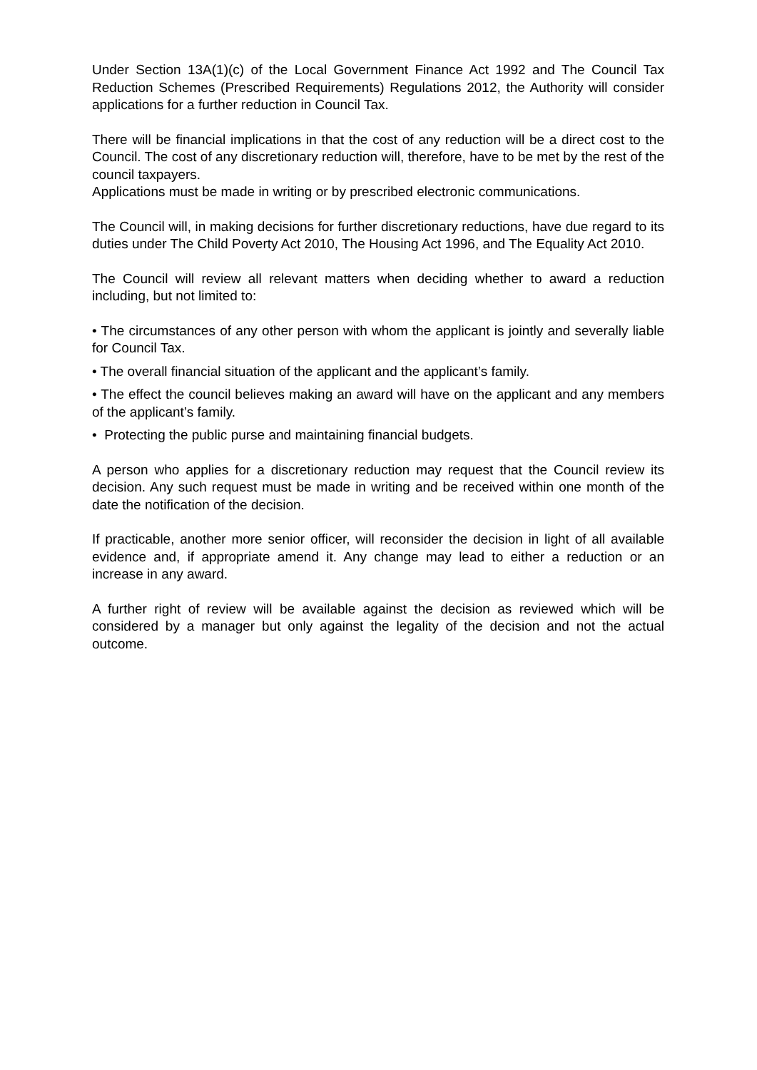Under Section 13A(1)(c) of the Local Government Finance Act 1992 and The Council Tax Reduction Schemes (Prescribed Requirements) Regulations 2012, the Authority will consider applications for a further reduction in Council Tax.
There will be financial implications in that the cost of any reduction will be a direct cost to the Council. The cost of any discretionary reduction will, therefore, have to be met by the rest of the council taxpayers.
Applications must be made in writing or by prescribed electronic communications.
The Council will, in making decisions for further discretionary reductions, have due regard to its duties under The Child Poverty Act 2010, The Housing Act 1996, and The Equality Act 2010.
The Council will review all relevant matters when deciding whether to award a reduction including, but not limited to:
• The circumstances of any other person with whom the applicant is jointly and severally liable for Council Tax.
• The overall financial situation of the applicant and the applicant’s family.
• The effect the council believes making an award will have on the applicant and any members of the applicant’s family.
• Protecting the public purse and maintaining financial budgets.
A person who applies for a discretionary reduction may request that the Council review its decision. Any such request must be made in writing and be received within one month of the date the notification of the decision.
If practicable, another more senior officer, will reconsider the decision in light of all available evidence and, if appropriate amend it. Any change may lead to either a reduction or an increase in any award.
A further right of review will be available against the decision as reviewed which will be considered by a manager but only against the legality of the decision and not the actual outcome.